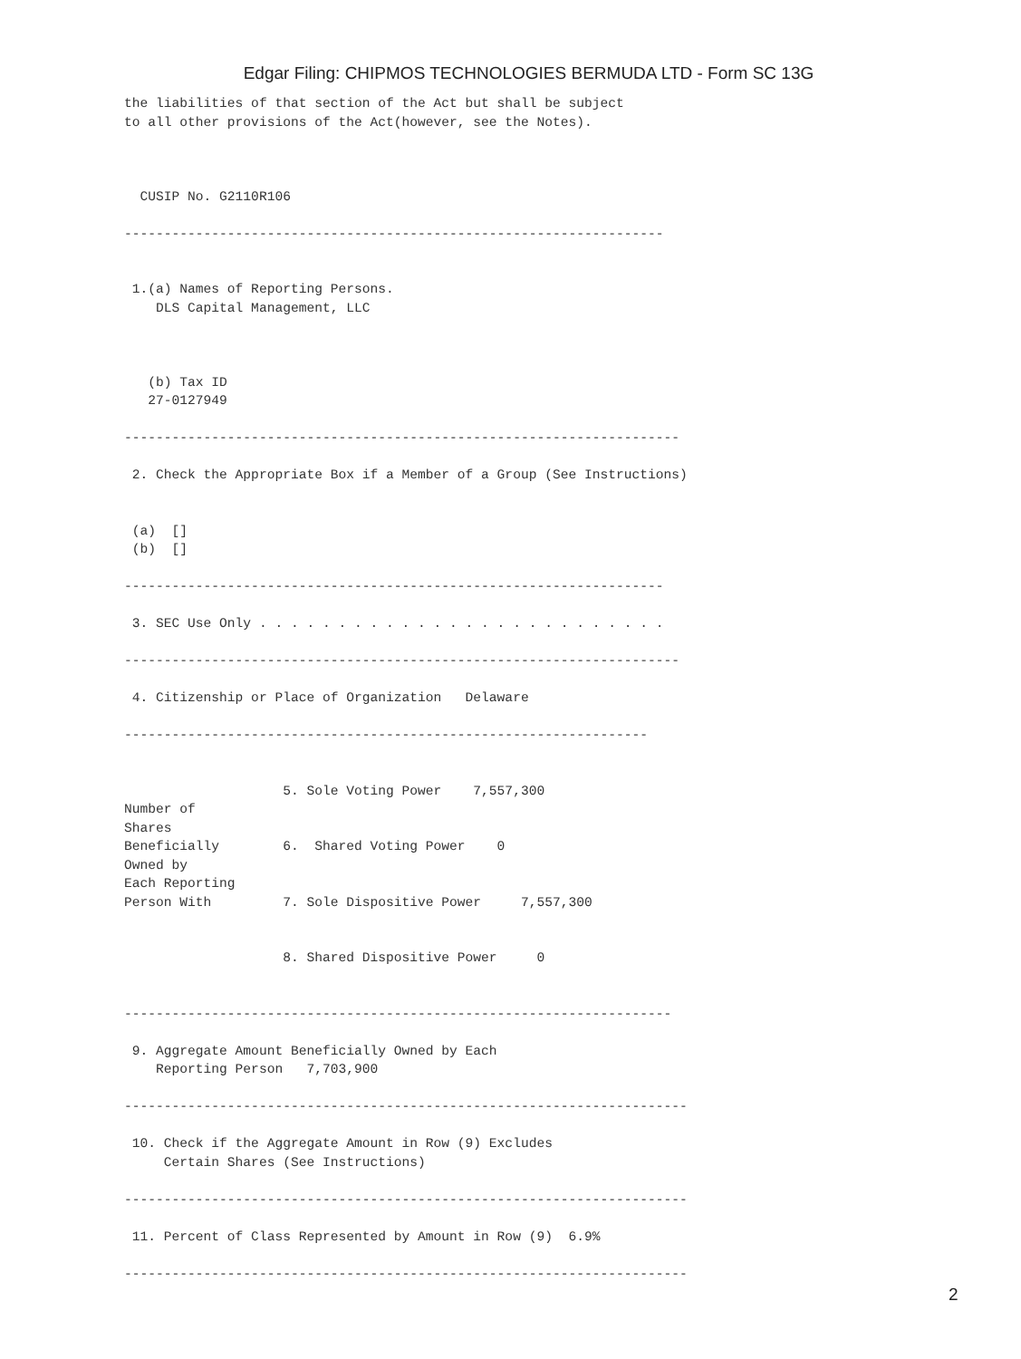Edgar Filing: CHIPMOS TECHNOLOGIES BERMUDA LTD - Form SC 13G
the liabilities of that section of the Act but shall be subject
to all other provisions of the Act(however, see the Notes).



  CUSIP No. G2110R106

--------------------------------------------------------------------


 1.(a) Names of Reporting Persons.
    DLS Capital Management, LLC



   (b) Tax ID
   27-0127949

----------------------------------------------------------------------

 2. Check the Appropriate Box if a Member of a Group (See Instructions)


 (a)  []
 (b)  []

--------------------------------------------------------------------

 3. SEC Use Only . . . . . . . . . . . . . . . . . . . . . . . . . .

----------------------------------------------------------------------

 4. Citizenship or Place of Organization   Delaware

------------------------------------------------------------------


                    5. Sole Voting Power    7,557,300
Number of
Shares
Beneficially        6.  Shared Voting Power    0
Owned by
Each Reporting
Person With         7. Sole Dispositive Power     7,557,300


                    8. Shared Dispositive Power     0


---------------------------------------------------------------------

 9. Aggregate Amount Beneficially Owned by Each
    Reporting Person   7,703,900

-----------------------------------------------------------------------

 10. Check if the Aggregate Amount in Row (9) Excludes
     Certain Shares (See Instructions)

-----------------------------------------------------------------------

 11. Percent of Class Represented by Amount in Row (9)  6.9%

-----------------------------------------------------------------------
2